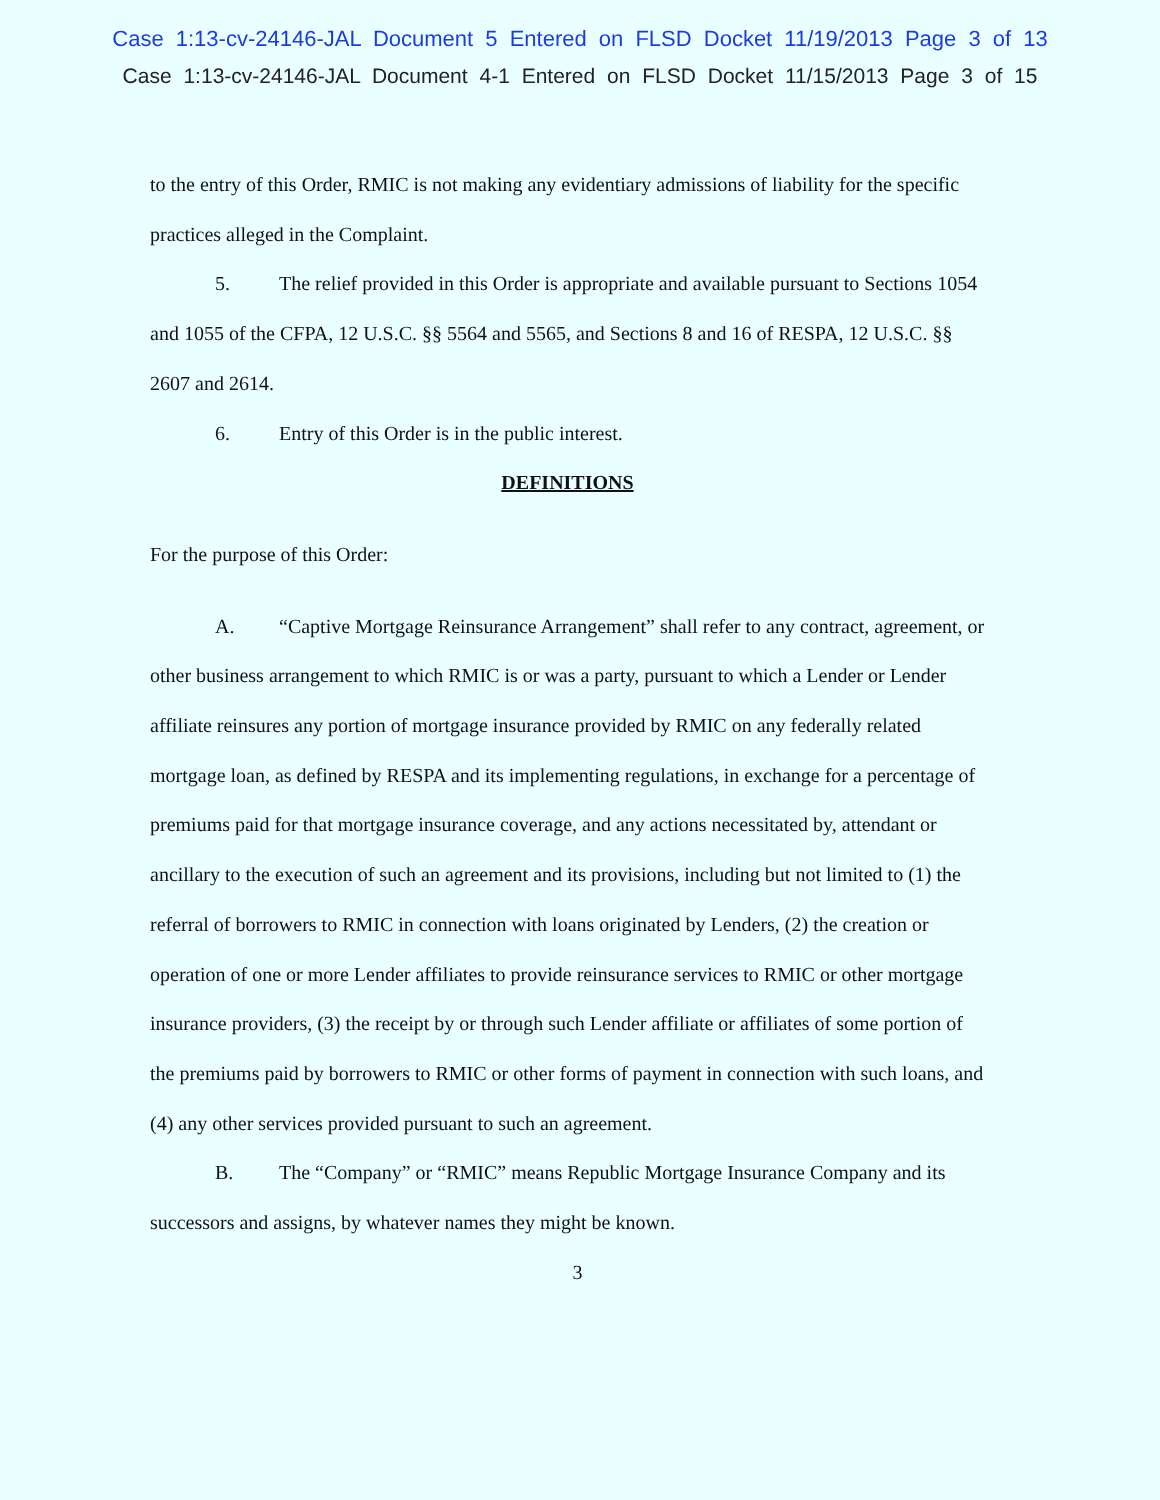Case 1:13-cv-24146-JAL Document 5 Entered on FLSD Docket 11/19/2013 Page 3 of 13
Case 1:13-cv-24146-JAL Document 4-1 Entered on FLSD Docket 11/15/2013 Page 3 of 15
to the entry of this Order, RMIC is not making any evidentiary admissions of liability for the specific practices alleged in the Complaint.
5. The relief provided in this Order is appropriate and available pursuant to Sections 1054 and 1055 of the CFPA, 12 U.S.C. §§ 5564 and 5565, and Sections 8 and 16 of RESPA, 12 U.S.C. §§ 2607 and 2614.
6. Entry of this Order is in the public interest.
DEFINITIONS
For the purpose of this Order:
A. “Captive Mortgage Reinsurance Arrangement” shall refer to any contract, agreement, or other business arrangement to which RMIC is or was a party, pursuant to which a Lender or Lender affiliate reinsures any portion of mortgage insurance provided by RMIC on any federally related mortgage loan, as defined by RESPA and its implementing regulations, in exchange for a percentage of premiums paid for that mortgage insurance coverage, and any actions necessitated by, attendant or ancillary to the execution of such an agreement and its provisions, including but not limited to (1) the referral of borrowers to RMIC in connection with loans originated by Lenders, (2) the creation or operation of one or more Lender affiliates to provide reinsurance services to RMIC or other mortgage insurance providers, (3) the receipt by or through such Lender affiliate or affiliates of some portion of the premiums paid by borrowers to RMIC or other forms of payment in connection with such loans, and (4) any other services provided pursuant to such an agreement.
B. The “Company” or “RMIC” means Republic Mortgage Insurance Company and its successors and assigns, by whatever names they might be known.
3